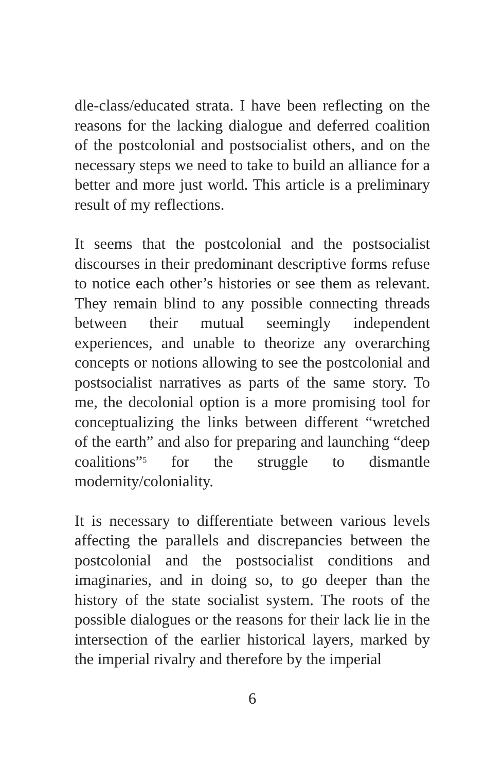dle-class/educated strata. I have been reflecting on the reasons for the lacking dialogue and deferred coalition of the postcolonial and postsocialist others, and on the necessary steps we need to take to build an alliance for a better and more just world. This article is a preliminary result of my reflections.
It seems that the postcolonial and the postsocialist discourses in their predominant descriptive forms refuse to notice each other’s histories or see them as relevant. They remain blind to any possible connecting threads between their mutual seemingly independent experiences, and unable to theorize any overarching concepts or notions allowing to see the postcolonial and postsocialist narratives as parts of the same story. To me, the decolonial option is a more promising tool for conceptualizing the links between different “wretched of the earth” and also for preparing and launching “deep coalitions”<sup>5</sup> for the struggle to dismantle modernity/coloniality.
It is necessary to differentiate between various levels affecting the parallels and discrepancies between the postcolonial and the postsocialist conditions and imaginaries, and in doing so, to go deeper than the history of the state socialist system. The roots of the possible dialogues or the reasons for their lack lie in the intersection of the earlier historical layers, marked by the imperial rivalry and therefore by the imperial
6